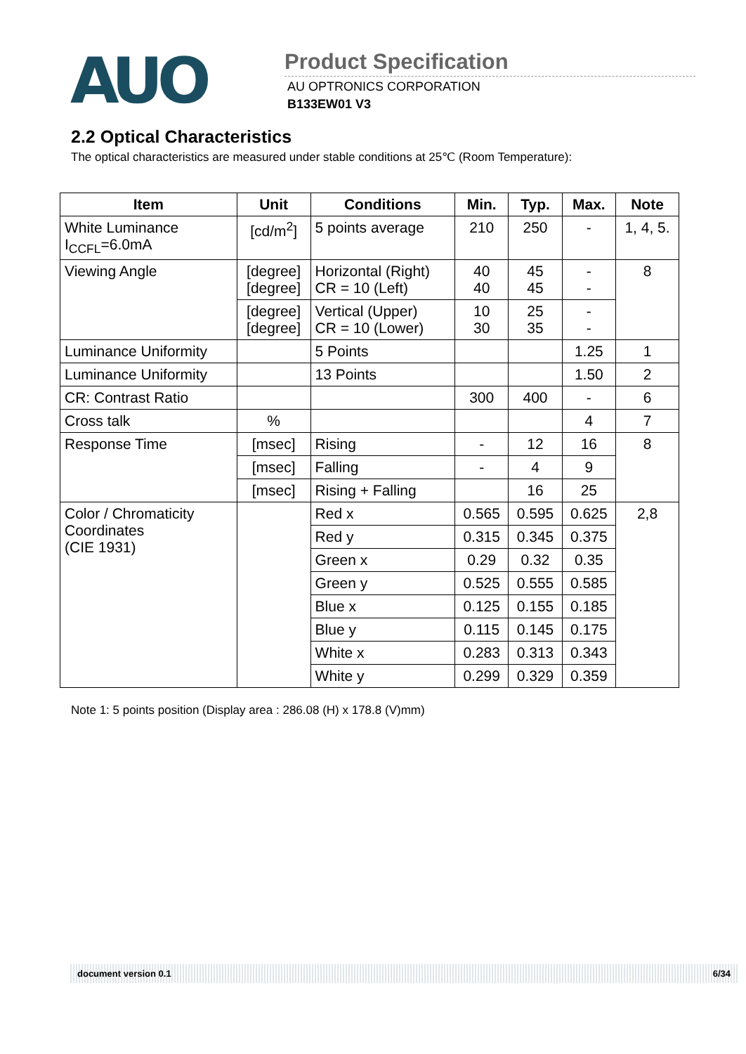AUO
Product Specification
AU OPTRONICS CORPORATION
B133EW01 V3
2.2 Optical Characteristics
The optical characteristics are measured under stable conditions at 25℃ (Room Temperature):
| Item | Unit | Conditions | Min. | Typ. | Max. | Note |
| --- | --- | --- | --- | --- | --- | --- |
| White Luminance I<sub>CCFL</sub>=6.0mA | [cd/m<sup>2</sup>] | 5 points average | 210 | 250 | - | 1, 4, 5. |
| Viewing Angle | [degree] [degree] | Horizontal (Right) CR = 10 (Left) | 40 40 | 45 45 | - - | 8 |
| | [degree] [degree] | Vertical (Upper) CR = 10 (Lower) | 10 30 | 25 35 | - - | |
| Luminance Uniformity | | 5 Points | | | 1.25 | 1 |
| Luminance Uniformity | | 13 Points | | | 1.50 | 2 |
| CR: Contrast Ratio | | | 300 | 400 | - | 6 |
| Cross talk | % | | | | 4 | 7 |
| Response Time | [msec] | Rising | - | 12 | 16 | 8 |
| | [msec] | Falling | - | 4 | 9 | |
| | [msec] | Rising + Falling | | 16 | 25 | |
| Color / Chromaticity Coordinates (CIE 1931) | | Red x | 0.565 | 0.595 | 0.625 | 2,8 |
| | | Red y | 0.315 | 0.345 | 0.375 | |
| | | Green x | 0.29 | 0.32 | 0.35 | |
| | | Green y | 0.525 | 0.555 | 0.585 | |
| | | Blue x | 0.125 | 0.155 | 0.185 | |
| | | Blue y | 0.115 | 0.145 | 0.175 | |
| | | White x | 0.283 | 0.313 | 0.343 | |
| | | White y | 0.299 | 0.329 | 0.359 | |
Note 1: 5 points position (Display area : 286.08 (H) x 178.8 (V)mm)
document version 0.1 6/34